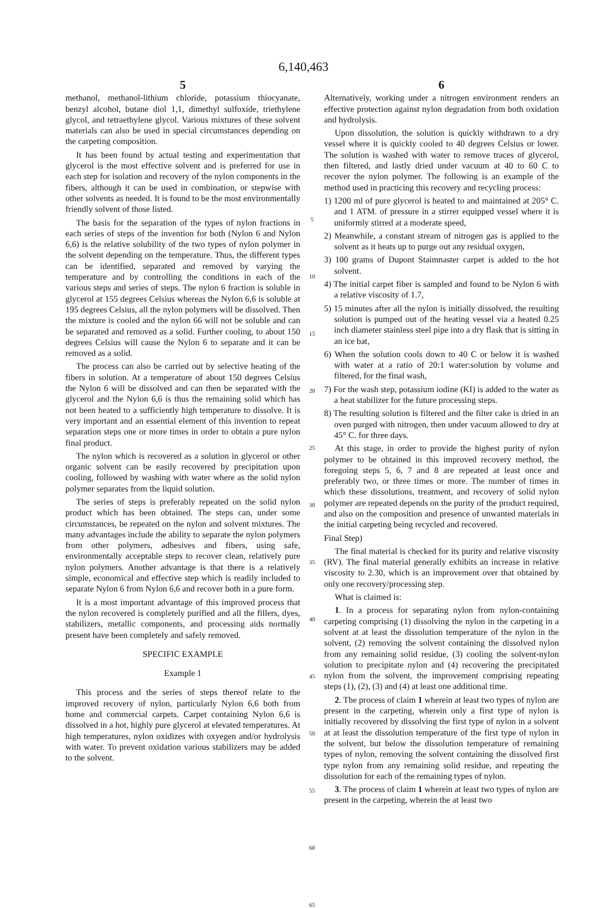6,140,463
5
methanol, methanol-lithium chloride, potassium thiocyanate, benzyl alcohol, butane diol 1,1, dimethyl sulfoxide, triethylene glycol, and tetraethylene glycol. Various mixtures of these solvent materials can also be used in special circumstances depending on the carpeting composition.
It has been found by actual testing and experimentation that glycerol is the most effective solvent and is preferred for use in each step for isolation and recovery of the nylon components in the fibers, although it can be used in combination, or stepwise with other solvents as needed. It is found to be the most environmentally friendly solvent of those listed.
The basis for the separation of the types of nylon fractions in each series of steps of the invention for both (Nylon 6 and Nylon 6,6) is the relative solubility of the two types of nylon polymer in the solvent depending on the temperature. Thus, the different types can be identified, separated and removed by varying the temperature and by controlling the conditions in each of the various steps and series of steps. The nylon 6 fraction is soluble in glycerol at 155 degrees Celsius whereas the Nylon 6,6 is soluble at 195 degrees Celsius, all the nylon polymers will be dissolved. Then the mixture is cooled and the nylon 66 will not be soluble and can be separated and removed as a solid. Further cooling, to about 150 degrees Celsius will cause the Nylon 6 to separate and it can be removed as a solid.
The process can also be carried out by selective heating of the fibers in solution. At a temperature of about 150 degrees Celsius the Nylon 6 will be dissolved and can then be separated with the glycerol and the Nylon 6,6 is thus the remaining solid which has not been heated to a sufficiently high temperature to dissolve. It is very important and an essential element of this invention to repeat separation steps one or more times in order to obtain a pure nylon final product.
The nylon which is recovered as a solution in glycerol or other organic solvent can be easily recovered by precipitation upon cooling, followed by washing with water where as the solid nylon polymer separates from the liquid solution.
The series of steps is preferably repeated on the solid nylon product which has been obtained. The steps can, under some circumstances, be repeated on the nylon and solvent mixtures. The many advantages include the ability to separate the nylon polymers from other polymers, adhesives and fibers, using safe, environmentally acceptable steps to recover clean, relatively pure nylon polymers. Another advantage is that there is a relatively simple, economical and effective step which is readily included to separate Nylon 6 from Nylon 6,6 and recover both in a pure form.
It is a most important advantage of this improved process that the nylon recovered is completely purified and all the fillers, dyes, stabilizers, metallic components, and processing aids normally present have been completely and safely removed.
SPECIFIC EXAMPLE
Example 1
This process and the series of steps thereof relate to the improved recovery of nylon, particularly Nylon 6,6 both from home and commercial carpets. Carpet containing Nylon 6,6 is dissolved in a hot, highly pure glycerol at elevated temperatures. At high temperatures, nylon oxidizes with oxyegen and/or hydrolysis with water. To prevent oxidation various stabilizers may be added to the solvent.
5
10
15
20
25
30
35
40
45
50
55
60
65
6
Alternatively, working under a nitrogen environment renders an effective protection against nylon degradation from both oxidation and hydrolysis.
Upon dissolution, the solution is quickly withdrawn to a dry vessel where it is quickly cooled to 40 degrees Celsius or lower. The solution is washed with water to remove traces of glycerol, then filtered, and lastly dried under vacuum at 40 to 60 C to recover the nylon polymer. The following is an example of the method used in practicing this recovery and recycling process:
1) 1200 ml of pure glycerol is heated to and maintained at 205° C. and 1 ATM. of pressure in a stirrer equipped vessel where it is uniformly stirred at a moderate speed,
2) Meanwhile, a constant stream of nitrogen gas is applied to the solvent as it heats up to purge out any residual oxygen,
3) 100 grams of Dupont Staimnaster carpet is added to the hot solvent.
4) The initial carpet fiber is sampled and found to be Nylon 6 with a relative viscosity of 1.7,
5) 15 minutes after all the nylon is initially dissolved, the resulting solution is pumped out of the heating vessel via a heated 0.25 inch diameter stainless steel pipe into a dry flask that is sitting in an ice bat,
6) When the solution cools down to 40 C or below it is washed with water at a ratio of 20:1 water:solution by volume and filtered, for the final wash,
7) For the wash step, potassium iodine (KI) is added to the water as a heat stabilizer for the future processing steps.
8) The resulting solution is filtered and the filter cake is dried in an oven purged with nitrogen, then under vacuum allowed to dry at 45° C. for three days.
At this stage, in order to provide the highest purity of nylon polymer to be obtained in this improved recovery method, the foregoing steps 5, 6, 7 and 8 are repeated at least once and preferably two, or three times or more. The number of times in which these dissolutions, treatment, and recovery of solid nylon polymer are repeated depends on the purity of the product required, and also on the composition and presence of unwanted materials in the initial carpeting being recycled and recovered.
Final Step)
The final material is checked for its purity and relative viscosity (RV). The final material generally exhibits an increase in relative viscosity to 2.30, which is an improvement over that obtained by only one recovery/processing step.
What is claimed is:
1. In a process for separating nylon from nylon-containing carpeting comprising (1) dissolving the nylon in the carpeting in a solvent at at least the dissolution temperature of the nylon in the solvent, (2) removing the solvent containing the dissolved nylon from any remaining solid residue, (3) cooling the solvent-nylon solution to precipitate nylon and (4) recovering the precipitated nylon from the solvent, the improvement comprising repeating steps (1), (2), (3) and (4) at least one additional time.
2. The process of claim 1 wherein at least two types of nylon are present in the carpeting, wherein only a first type of nylon is initially recovered by dissolving the first type of nylon in a solvent at at least the dissolution temperature of the first type of nylon in the solvent, but below the dissolution temperature of remaining types of nylon, removing the solvent containing the dissolved first type nylon from any remaining solid residue, and repeating the dissolution for each of the remaining types of nylon.
3. The process of claim 1 wherein at least two types of nylon are present in the carpeting, wherein the at least two